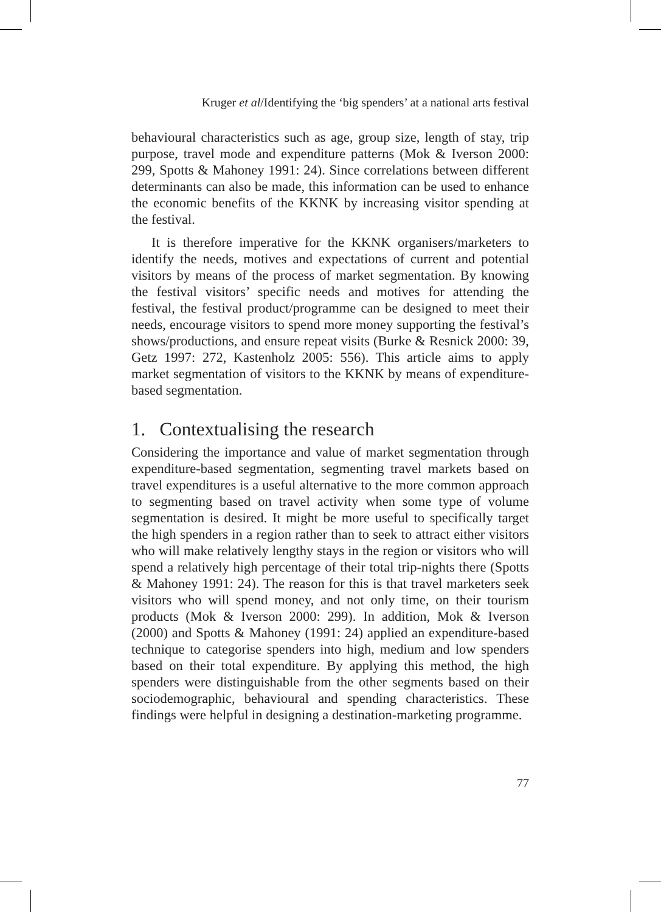Kruger et al/Identifying the ‘big spenders’ at a national arts festival
behavioural characteristics such as age, group size, length of stay, trip purpose, travel mode and expenditure patterns (Mok & Iverson 2000: 299, Spotts & Mahoney 1991: 24). Since correlations between different determinants can also be made, this information can be used to enhance the economic benefits of the KKNK by increasing visitor spending at the festival.
It is therefore imperative for the KKNK organisers/marketers to identify the needs, motives and expectations of current and potential visitors by means of the process of market segmentation. By knowing the festival visitors’ specific needs and motives for attending the festival, the festival product/programme can be designed to meet their needs, encourage visitors to spend more money supporting the festival’s shows/productions, and ensure repeat visits (Burke & Resnick 2000: 39, Getz 1997: 272, Kastenholz 2005: 556). This article aims to apply market segmentation of visitors to the KKNK by means of expenditure-based segmentation.
1. Contextualising the research
Considering the importance and value of market segmentation through expenditure-based segmentation, segmenting travel markets based on travel expenditures is a useful alternative to the more common approach to segmenting based on travel activity when some type of volume segmentation is desired. It might be more useful to specifically target the high spenders in a region rather than to seek to attract either visitors who will make relatively lengthy stays in the region or visitors who will spend a relatively high percentage of their total trip-nights there (Spotts & Mahoney 1991: 24). The reason for this is that travel marketers seek visitors who will spend money, and not only time, on their tourism products (Mok & Iverson 2000: 299). In addition, Mok & Iverson (2000) and Spotts & Mahoney (1991: 24) applied an expenditure-based technique to categorise spenders into high, medium and low spenders based on their total expenditure. By applying this method, the high spenders were distinguishable from the other segments based on their sociodemographic, behavioural and spending characteristics. These findings were helpful in designing a destination-marketing programme.
77